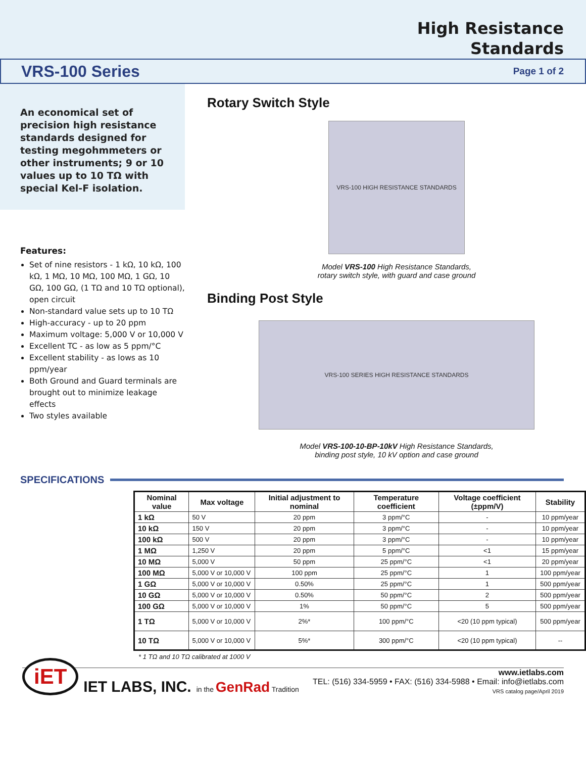High Resistance
Standards
VRS-100 Series
Page 1 of 2
An economical set of precision high resistance standards designed for testing megohmmeters or other instruments; 9 or 10 values up to 10 TΩ with special Kel-F isolation.
Features:
Set of nine resistors - 1 kΩ, 10 kΩ, 100 kΩ, 1 MΩ, 10 MΩ, 100 MΩ, 1 GΩ, 10 GΩ, 100 GΩ, (1 TΩ and 10 TΩ optional), open circuit
Non-standard value sets up to 10 TΩ
High-accuracy - up to 20 ppm
Maximum voltage: 5,000 V or 10,000 V
Excellent TC - as low as 5 ppm/°C
Excellent stability - as lows as 10 ppm/year
Both Ground and Guard terminals are brought out to minimize leakage effects
Two styles available
Rotary Switch Style
VRS-100 HIGH RESISTANCE STANDARDS
Model VRS-100 High Resistance Standards,
rotary switch style, with guard and case ground
Binding Post Style
VRS-100 SERIES HIGH RESISTANCE STANDARDS
Model VRS-100-10-BP-10kV High Resistance Standards,
binding post style, 10 kV option and case ground
SPECIFICATIONS
| Nominal value | Max voltage | Initial adjustment to nominal | Temperature coefficient | Voltage coefficient (±ppm/V) | Stability |
| --- | --- | --- | --- | --- | --- |
| 1 kΩ | 50 V | 20 ppm | 3 ppm/°C | - | 10 ppm/year |
| 10 kΩ | 150 V | 20 ppm | 3 ppm/°C | - | 10 ppm/year |
| 100 kΩ | 500 V | 20 ppm | 3 ppm/°C | - | 10 ppm/year |
| 1 MΩ | 1,250 V | 20 ppm | 5 ppm/°C | <1 | 15 ppm/year |
| 10 MΩ | 5,000 V | 50 ppm | 25 ppm/°C | <1 | 20 ppm/year |
| 100 MΩ | 5,000 V or 10,000 V | 100 ppm | 25 ppm/°C | 1 | 100 ppm/year |
| 1 GΩ | 5,000 V or 10,000 V | 0.50% | 25 ppm/°C | 1 | 500 ppm/year |
| 10 GΩ | 5,000 V or 10,000 V | 0.50% | 50 ppm/°C | 2 | 500 ppm/year |
| 100 GΩ | 5,000 V or 10,000 V | 1% | 50 ppm/°C | 5 | 500 ppm/year |
| 1 TΩ | 5,000 V or 10,000 V | 2%* | 100 ppm/°C | <20 (10 ppm typical) | 500 ppm/year |
| 10 TΩ | 5,000 V or 10,000 V | 5%* | 300 ppm/°C | <20 (10 ppm typical) | -- |
* 1 TΩ and 10 TΩ calibrated at 1000 V
iET IET LABS, INC. in the GenRad Tradition
www.ietlabs.com
TEL: (516) 334-5959 • FAX: (516) 334-5988 • Email: info@ietlabs.com
VRS catalog page/April 2019